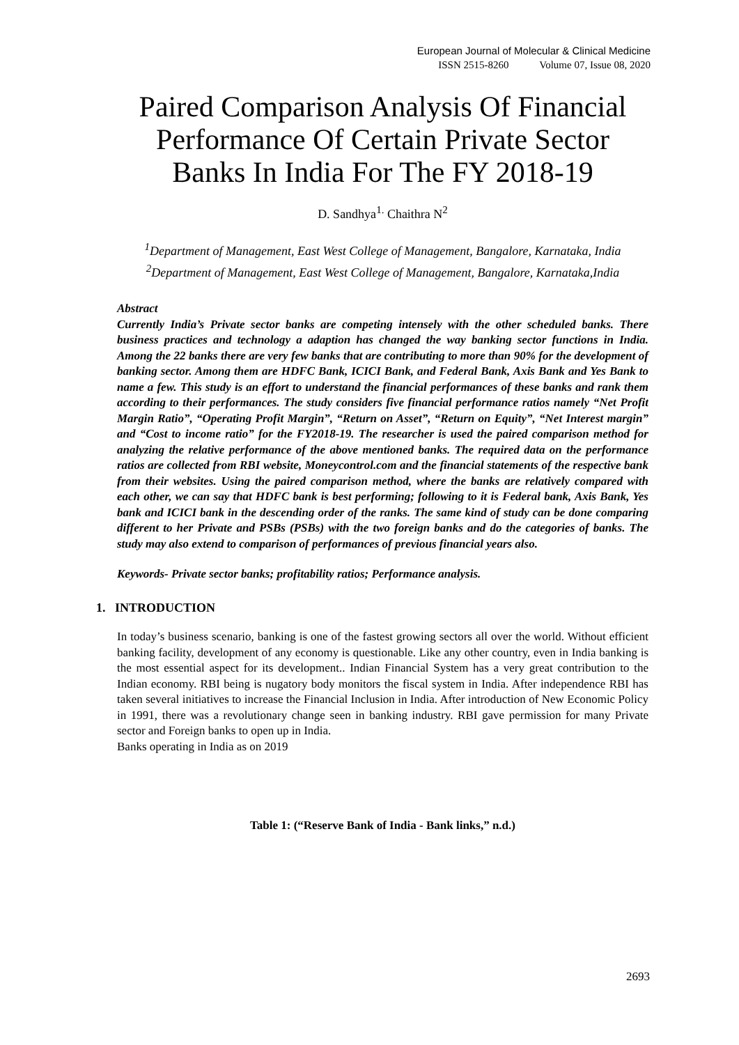European Journal of Molecular & Clinical Medicine
ISSN 2515-8260 Volume 07, Issue 08, 2020
Paired Comparison Analysis Of Financial Performance Of Certain Private Sector Banks In India For The FY 2018-19
D. Sandhya<sup>1.</sup> Chaithra N<sup>2</sup>
<sup>1</sup> Department of Management, East West College of Management, Bangalore, Karnataka, India
<sup>2</sup> Department of Management, East West College of Management, Bangalore, Karnataka,India
Abstract
Currently India’s Private sector banks are competing intensely with the other scheduled banks. There business practices and technology a adaption has changed the way banking sector functions in India. Among the 22 banks there are very few banks that are contributing to more than 90% for the development of banking sector. Among them are HDFC Bank, ICICI Bank, and Federal Bank, Axis Bank and Yes Bank to name a few. This study is an effort to understand the financial performances of these banks and rank them according to their performances. The study considers five financial performance ratios namely “Net Profit Margin Ratio”, “Operating Profit Margin”, “Return on Asset”, “Return on Equity”, “Net Interest margin” and “Cost to income ratio” for the FY2018-19. The researcher is used the paired comparison method for analyzing the relative performance of the above mentioned banks. The required data on the performance ratios are collected from RBI website, Moneycontrol.com and the financial statements of the respective bank from their websites. Using the paired comparison method, where the banks are relatively compared with each other, we can say that HDFC bank is best performing; following to it is Federal bank, Axis Bank, Yes bank and ICICI bank in the descending order of the ranks. The same kind of study can be done comparing different to her Private and PSBs (PSBs) with the two foreign banks and do the categories of banks. The study may also extend to comparison of performances of previous financial years also.
Keywords- Private sector banks; profitability ratios; Performance analysis.
1. INTRODUCTION
In today’s business scenario, banking is one of the fastest growing sectors all over the world. Without efficient banking facility, development of any economy is questionable. Like any other country, even in India banking is the most essential aspect for its development.. Indian Financial System has a very great contribution to the Indian economy. RBI being is nugatory body monitors the fiscal system in India. After independence RBI has taken several initiatives to increase the Financial Inclusion in India. After introduction of New Economic Policy in 1991, there was a revolutionary change seen in banking industry. RBI gave permission for many Private sector and Foreign banks to open up in India.
Banks operating in India as on 2019
Table 1: (“Reserve Bank of India - Bank links,” n.d.)
2693